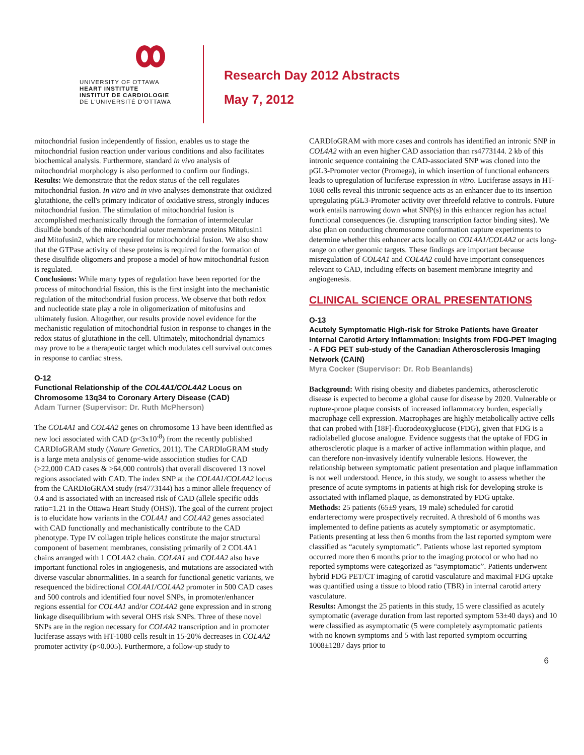UNIVERSITY OF OTTAWA
HEART INSTITUTE
INSTITUT DE CARDIOLOGIE
DE L'UNIVERSITÉ D'OTTAWA
Research Day 2012 Abstracts
May 7, 2012
mitochondrial fusion independently of fission, enables us to stage the mitochondrial fusion reaction under various conditions and also facilitates biochemical analysis. Furthermore, standard in vivo analysis of mitochondrial morphology is also performed to confirm our findings.
Results: We demonstrate that the redox status of the cell regulates mitochondrial fusion. In vitro and in vivo analyses demonstrate that oxidized glutathione, the cell's primary indicator of oxidative stress, strongly induces mitochondrial fusion. The stimulation of mitochondrial fusion is accomplished mechanistically through the formation of intermolecular disulfide bonds of the mitochondrial outer membrane proteins Mitofusin1 and Mitofusin2, which are required for mitochondrial fusion. We also show that the GTPase activity of these proteins is required for the formation of these disulfide oligomers and propose a model of how mitochondrial fusion is regulated.
Conclusions: While many types of regulation have been reported for the process of mitochondrial fission, this is the first insight into the mechanistic regulation of the mitochondrial fusion process. We observe that both redox and nucleotide state play a role in oligomerization of mitofusins and ultimately fusion. Altogether, our results provide novel evidence for the mechanistic regulation of mitochondrial fusion in response to changes in the redox status of glutathione in the cell. Ultimately, mitochondrial dynamics may prove to be a therapeutic target which modulates cell survival outcomes in response to cardiac stress.
O-12
Functional Relationship of the COL4A1/COL4A2 Locus on Chromosome 13q34 to Coronary Artery Disease (CAD)
Adam Turner (Supervisor: Dr. Ruth McPherson)
The COL4A1 and COL4A2 genes on chromosome 13 have been identified as new loci associated with CAD (p<3x10<sup>-8</sup>) from the recently published CARDIoGRAM study (Nature Genetics, 2011). The CARDIoGRAM study is a large meta analysis of genome-wide association studies for CAD (>22,000 CAD cases & >64,000 controls) that overall discovered 13 novel regions associated with CAD. The index SNP at the COL4A1/COL4A2 locus from the CARDIoGRAM study (rs4773144) has a minor allele frequency of 0.4 and is associated with an increased risk of CAD (allele specific odds ratio=1.21 in the Ottawa Heart Study (OHS)). The goal of the current project is to elucidate how variants in the COL4A1 and COL4A2 genes associated with CAD functionally and mechanistically contribute to the CAD phenotype. Type IV collagen triple helices constitute the major structural component of basement membranes, consisting primarily of 2 COL4A1 chains arranged with 1 COL4A2 chain. COL4A1 and COL4A2 also have important functional roles in angiogenesis, and mutations are associated with diverse vascular abnormalities. In a search for functional genetic variants, we resequenced the bidirectional COL4A1/COL4A2 promoter in 500 CAD cases and 500 controls and identified four novel SNPs, in promoter/enhancer regions essential for COL4A1 and/or COL4A2 gene expression and in strong linkage disequilibrium with several OHS risk SNPs. Three of these novel SNPs are in the region necessary for COL4A2 transcription and in promoter luciferase assays with HT-1080 cells result in 15-20% decreases in COL4A2 promoter activity (p<0.005). Furthermore, a follow-up study to
CARDIoGRAM with more cases and controls has identified an intronic SNP in COL4A2 with an even higher CAD association than rs4773144. 2 kb of this intronic sequence containing the CAD-associated SNP was cloned into the pGL3-Promoter vector (Promega), in which insertion of functional enhancers leads to upregulation of luciferase expression in vitro. Luciferase assays in HT-1080 cells reveal this intronic sequence acts as an enhancer due to its insertion upregulating pGL3-Promoter activity over threefold relative to controls. Future work entails narrowing down what SNP(s) in this enhancer region has actual functional consequences (ie. disrupting transcription factor binding sites). We also plan on conducting chromosome conformation capture experiments to determine whether this enhancer acts locally on COL4A1/COL4A2 or acts long-range on other genomic targets. These findings are important because misregulation of COL4A1 and COL4A2 could have important consequences relevant to CAD, including effects on basement membrane integrity and angiogenesis.
CLINICAL SCIENCE ORAL PRESENTATIONS
O-13
Acutely Symptomatic High-risk for Stroke Patients have Greater Internal Carotid Artery Inflammation: Insights from FDG-PET Imaging - A FDG PET sub-study of the Canadian Atherosclerosis Imaging Network (CAIN)
Myra Cocker (Supervisor: Dr. Rob Beanlands)
Background: With rising obesity and diabetes pandemics, atherosclerotic disease is expected to become a global cause for disease by 2020. Vulnerable or rupture-prone plaque consists of increased inflammatory burden, especially macrophage cell expression. Macrophages are highly metabolically active cells that can probed with [18F]-fluorodeoxyglucose (FDG), given that FDG is a radiolabelled glucose analogue. Evidence suggests that the uptake of FDG in atherosclerotic plaque is a marker of active inflammation within plaque, and can therefore non-invasively identify vulnerable lesions. However, the relationship between symptomatic patient presentation and plaque inflammation is not well understood. Hence, in this study, we sought to assess whether the presence of acute symptoms in patients at high risk for developing stroke is associated with inflamed plaque, as demonstrated by FDG uptake.
Methods: 25 patients (65±9 years, 19 male) scheduled for carotid endarterectomy were prospectively recruited. A threshold of 6 months was implemented to define patients as acutely symptomatic or asymptomatic. Patients presenting at less then 6 months from the last reported symptom were classified as “acutely symptomatic”. Patients whose last reported symptom occurred more then 6 months prior to the imaging protocol or who had no reported symptoms were categorized as “asymptomatic”. Patients underwent hybrid FDG PET/CT imaging of carotid vasculature and maximal FDG uptake was quantified using a tissue to blood ratio (TBR) in internal carotid artery vasculature.
Results: Amongst the 25 patients in this study, 15 were classified as acutely symptomatic (average duration from last reported symptom 53±40 days) and 10 were classified as asymptomatic (5 were completely asymptomatic patients with no known symptoms and 5 with last reported symptom occurring 1008±1287 days prior to
6